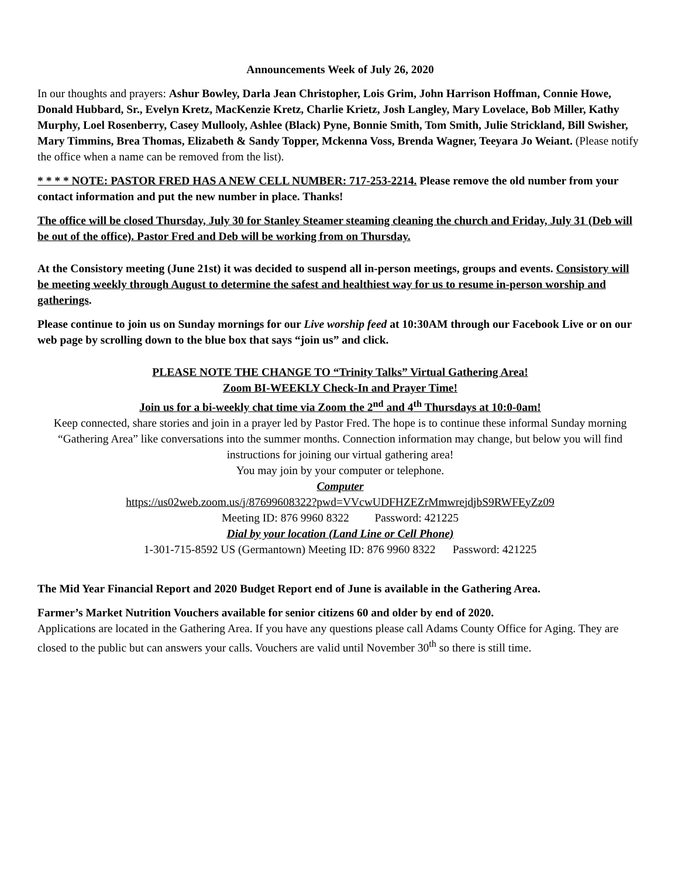Announcements Week of July 26, 2020
In our thoughts and prayers: Ashur Bowley, Darla Jean Christopher, Lois Grim, John Harrison Hoffman, Connie Howe, Donald Hubbard, Sr., Evelyn Kretz, MacKenzie Kretz, Charlie Krietz, Josh Langley, Mary Lovelace, Bob Miller, Kathy Murphy, Loel Rosenberry, Casey Mullooly, Ashlee (Black) Pyne, Bonnie Smith, Tom Smith, Julie Strickland, Bill Swisher, Mary Timmins, Brea Thomas, Elizabeth & Sandy Topper, Mckenna Voss, Brenda Wagner, Teeyara Jo Weiant. (Please notify the office when a name can be removed from the list).
* * * * NOTE: PASTOR FRED HAS A NEW CELL NUMBER: 717-253-2214. Please remove the old number from your contact information and put the new number in place. Thanks!
The office will be closed Thursday, July 30 for Stanley Steamer steaming cleaning the church and Friday, July 31 (Deb will be out of the office). Pastor Fred and Deb will be working from on Thursday.
At the Consistory meeting (June 21st) it was decided to suspend all in-person meetings, groups and events. Consistory will be meeting weekly through August to determine the safest and healthiest way for us to resume in-person worship and gatherings.
Please continue to join us on Sunday mornings for our Live worship feed at 10:30AM through our Facebook Live or on our web page by scrolling down to the blue box that says “join us” and click.
PLEASE NOTE THE CHANGE TO “Trinity Talks” Virtual Gathering Area!
Zoom BI-WEEKLY Check-In and Prayer Time!
Join us for a bi-weekly chat time via Zoom the 2<sup>nd</sup> and 4<sup>th</sup> Thursdays at 10:0-0am!
Keep connected, share stories and join in a prayer led by Pastor Fred. The hope is to continue these informal Sunday morning “Gathering Area” like conversations into the summer months. Connection information may change, but below you will find instructions for joining our virtual gathering area!
You may join by your computer or telephone.
Computer
https://us02web.zoom.us/j/87699608322?pwd=VVcwUDFHZEZrMmwrejdjbS9RWFEyZz09
Meeting ID: 876 9960 8322 Password: 421225
Dial by your location (Land Line or Cell Phone)
1-301-715-8592 US (Germantown) Meeting ID: 876 9960 8322 Password: 421225
The Mid Year Financial Report and 2020 Budget Report end of June is available in the Gathering Area.
Farmer’s Market Nutrition Vouchers available for senior citizens 60 and older by end of 2020.
Applications are located in the Gathering Area. If you have any questions please call Adams County Office for Aging. They are closed to the public but can answers your calls. Vouchers are valid until November 30<sup>th</sup> so there is still time.